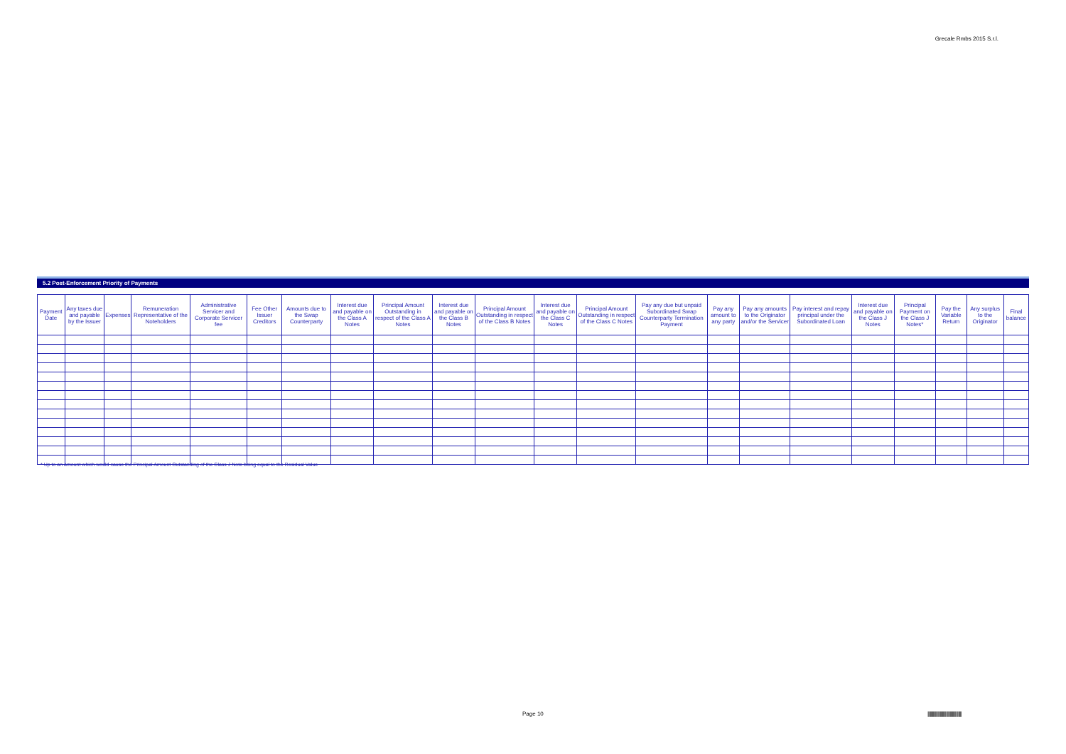Grecale Rmbs 2015 S.r.l.
5.2 Post-Enforcement Priority of Payments
| Payment Date | Any taxes due and payable by the Issuer | Expenses | Remuneration Representative of the Noteholders | Administrative Servicer and Corporate Servicer fee | Fee Other Issuer Creditors | Amounts due to the Swap Counterparty | Interest due and payable on the Class A Notes | Principal Amount Outstanding in respect of the Class A Notes | Interest due and payable on the Class B Notes | Principal Amount Outstanding in respect of the Class B Notes | Interest due and payable on the Class C Notes | Principal Amount Outstanding in respect of the Class C Notes | Pay any due but unpaid Subordinated Swap Counterparty Termination Payment | Pay any amount to any party | Pay any amounts to the Originator and/or the Servicer | Pay interest and repay principal under the Subordinated Loan | Interest due and payable on the Class J Notes | Principal Payment on the Class J Notes* | Pay the Variable Return | Any surplus to the Originator | Final balance |
| --- | --- | --- | --- | --- | --- | --- | --- | --- | --- | --- | --- | --- | --- | --- | --- | --- | --- | --- | --- | --- | --- |
* Up to an amount which would cause the Principal Amount Outstanding of the Class J Note being equal to the Residual Value
Page 10
||||||||||||||||||||||||||||||||||||||||||||